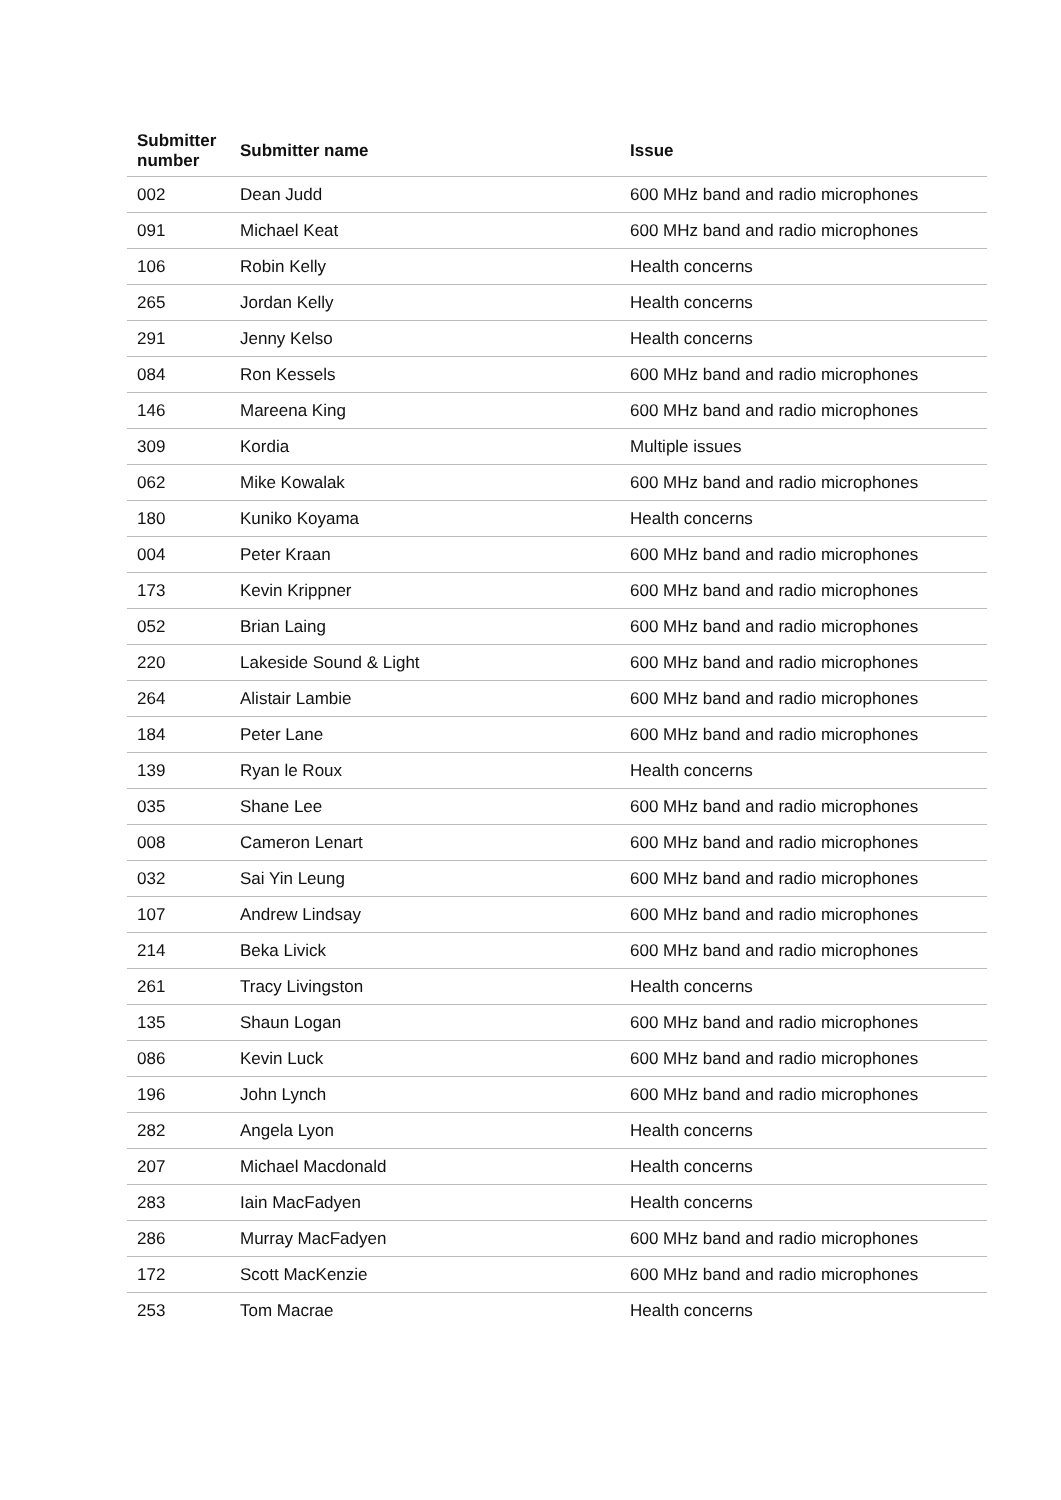| Submitter number | Submitter name | Issue |
| --- | --- | --- |
| 002 | Dean Judd | 600 MHz band and radio microphones |
| 091 | Michael Keat | 600 MHz band and radio microphones |
| 106 | Robin Kelly | Health concerns |
| 265 | Jordan Kelly | Health concerns |
| 291 | Jenny Kelso | Health concerns |
| 084 | Ron Kessels | 600 MHz band and radio microphones |
| 146 | Mareena King | 600 MHz band and radio microphones |
| 309 | Kordia | Multiple issues |
| 062 | Mike Kowalak | 600 MHz band and radio microphones |
| 180 | Kuniko Koyama | Health concerns |
| 004 | Peter Kraan | 600 MHz band and radio microphones |
| 173 | Kevin Krippner | 600 MHz band and radio microphones |
| 052 | Brian Laing | 600 MHz band and radio microphones |
| 220 | Lakeside Sound & Light | 600 MHz band and radio microphones |
| 264 | Alistair Lambie | 600 MHz band and radio microphones |
| 184 | Peter Lane | 600 MHz band and radio microphones |
| 139 | Ryan le Roux | Health concerns |
| 035 | Shane Lee | 600 MHz band and radio microphones |
| 008 | Cameron Lenart | 600 MHz band and radio microphones |
| 032 | Sai Yin Leung | 600 MHz band and radio microphones |
| 107 | Andrew Lindsay | 600 MHz band and radio microphones |
| 214 | Beka Livick | 600 MHz band and radio microphones |
| 261 | Tracy Livingston | Health concerns |
| 135 | Shaun Logan | 600 MHz band and radio microphones |
| 086 | Kevin Luck | 600 MHz band and radio microphones |
| 196 | John Lynch | 600 MHz band and radio microphones |
| 282 | Angela Lyon | Health concerns |
| 207 | Michael Macdonald | Health concerns |
| 283 | Iain MacFadyen | Health concerns |
| 286 | Murray MacFadyen | 600 MHz band and radio microphones |
| 172 | Scott MacKenzie | 600 MHz band and radio microphones |
| 253 | Tom Macrae | Health concerns |